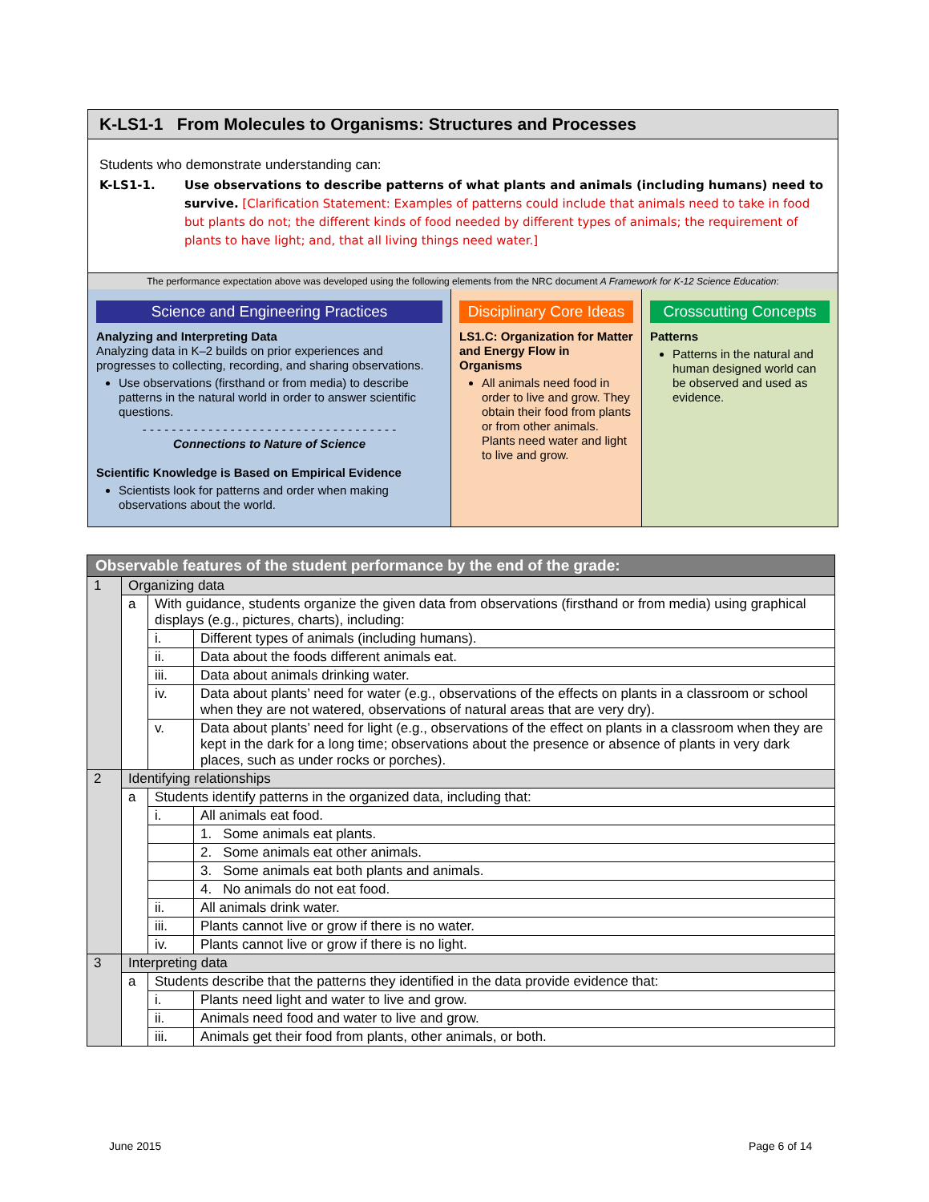K-LS1-1 From Molecules to Organisms: Structures and Processes
Students who demonstrate understanding can:
K-LS1-1. Use observations to describe patterns of what plants and animals (including humans) need to survive. [Clarification Statement: Examples of patterns could include that animals need to take in food but plants do not; the different kinds of food needed by different types of animals; the requirement of plants to have light; and, that all living things need water.]
The performance expectation above was developed using the following elements from the NRC document A Framework for K-12 Science Education:
Science and Engineering Practices
Analyzing and Interpreting Data
Analyzing data in K–2 builds on prior experiences and progresses to collecting, recording, and sharing observations.
Use observations (firsthand or from media) to describe patterns in the natural world in order to answer scientific questions.
- - - - - - - - - - - - - - - - - - - - - - - - - - - - - - - - - - -
Connections to Nature of Science
Scientific Knowledge is Based on Empirical Evidence
Scientists look for patterns and order when making observations about the world.
Disciplinary Core Ideas
LS1.C: Organization for Matter and Energy Flow in Organisms
All animals need food in order to live and grow. They obtain their food from plants or from other animals. Plants need water and light to live and grow.
Crosscutting Concepts
Patterns
Patterns in the natural and human designed world can be observed and used as evidence.
| Observable features of the student performance by the end of the grade: | | | |
| --- | --- | --- | --- |
| 1 | Organizing data | | |
| | a | With guidance, students organize the given data from observations (firsthand or from media) using graphical displays (e.g., pictures, charts), including: | |
| | | i. | Different types of animals (including humans). |
| | | ii. | Data about the foods different animals eat. |
| | | iii. | Data about animals drinking water. |
| | | iv. | Data about plants’ need for water (e.g., observations of the effects on plants in a classroom or school when they are not watered, observations of natural areas that are very dry). |
| | | v. | Data about plants’ need for light (e.g., observations of the effect on plants in a classroom when they are kept in the dark for a long time; observations about the presence or absence of plants in very dark places, such as under rocks or porches). |
| 2 | Identifying relationships | | |
| | a | Students identify patterns in the organized data, including that: | |
| | | i. | All animals eat food. |
| | | | 1. Some animals eat plants. |
| | | | 2. Some animals eat other animals. |
| | | | 3. Some animals eat both plants and animals. |
| | | | 4. No animals do not eat food. |
| | | ii. | All animals drink water. |
| | | iii. | Plants cannot live or grow if there is no water. |
| | | iv. | Plants cannot live or grow if there is no light. |
| 3 | Interpreting data | | |
| | a | Students describe that the patterns they identified in the data provide evidence that: | |
| | | i. | Plants need light and water to live and grow. |
| | | ii. | Animals need food and water to live and grow. |
| | | iii. | Animals get their food from plants, other animals, or both. |
June 2015 Page 6 of 14